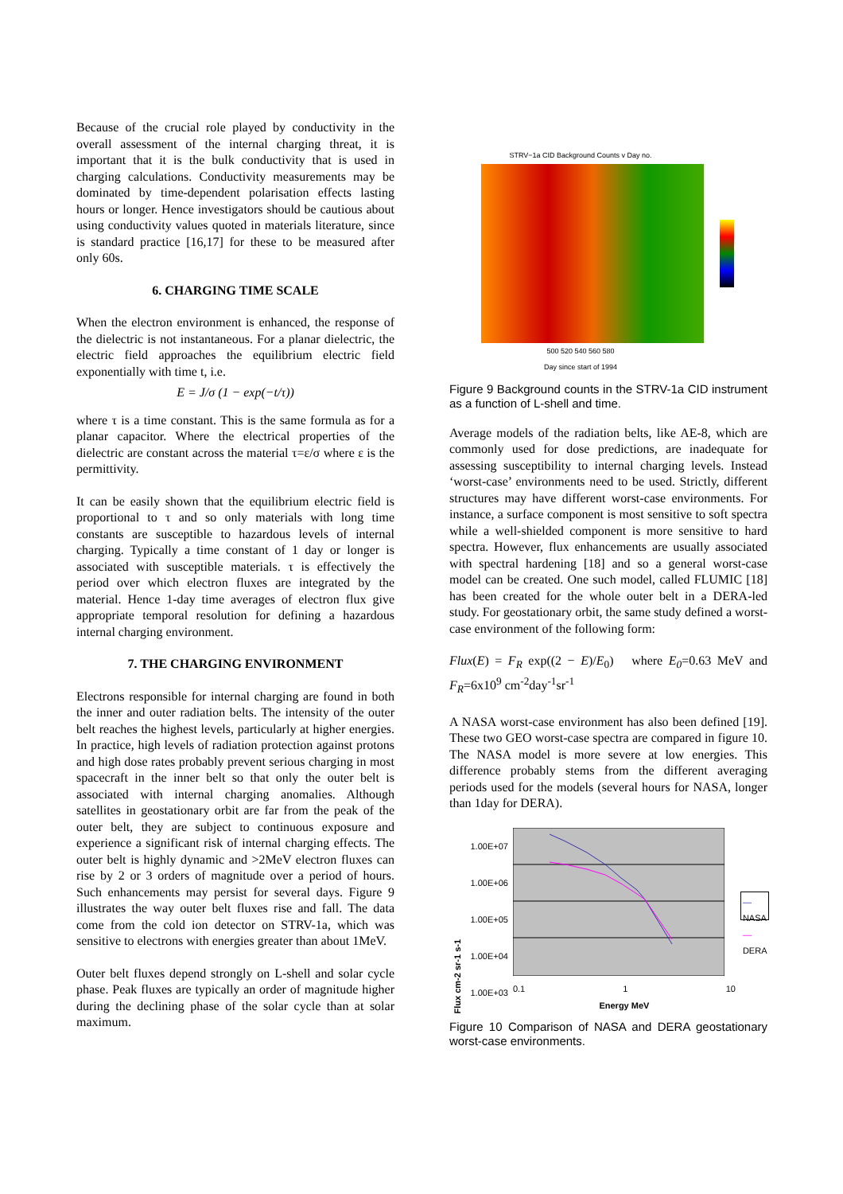Because of the crucial role played by conductivity in the overall assessment of the internal charging threat, it is important that it is the bulk conductivity that is used in charging calculations. Conductivity measurements may be dominated by time-dependent polarisation effects lasting hours or longer. Hence investigators should be cautious about using conductivity values quoted in materials literature, since is standard practice [16,17] for these to be measured after only 60s.
6. CHARGING TIME SCALE
When the electron environment is enhanced, the response of the dielectric is not instantaneous. For a planar dielectric, the electric field approaches the equilibrium electric field exponentially with time t, i.e.
E = J/σ (1 − exp(−t/τ))
where τ is a time constant. This is the same formula as for a planar capacitor. Where the electrical properties of the dielectric are constant across the material τ=ε/σ where ε is the permittivity.
It can be easily shown that the equilibrium electric field is proportional to τ and so only materials with long time constants are susceptible to hazardous levels of internal charging. Typically a time constant of 1 day or longer is associated with susceptible materials. τ is effectively the period over which electron fluxes are integrated by the material. Hence 1-day time averages of electron flux give appropriate temporal resolution for defining a hazardous internal charging environment.
7. THE CHARGING ENVIRONMENT
Electrons responsible for internal charging are found in both the inner and outer radiation belts. The intensity of the outer belt reaches the highest levels, particularly at higher energies. In practice, high levels of radiation protection against protons and high dose rates probably prevent serious charging in most spacecraft in the inner belt so that only the outer belt is associated with internal charging anomalies. Although satellites in geostationary orbit are far from the peak of the outer belt, they are subject to continuous exposure and experience a significant risk of internal charging effects. The outer belt is highly dynamic and >2MeV electron fluxes can rise by 2 or 3 orders of magnitude over a period of hours. Such enhancements may persist for several days. Figure 9 illustrates the way outer belt fluxes rise and fall. The data come from the cold ion detector on STRV-1a, which was sensitive to electrons with energies greater than about 1MeV.
Outer belt fluxes depend strongly on L-shell and solar cycle phase. Peak fluxes are typically an order of magnitude higher during the declining phase of the solar cycle than at solar maximum.
STRV−1a CID Background Counts v Day no.
500 520 540 560 580
Day since start of 1994
Figure 9 Background counts in the STRV-1a CID instrument as a function of L-shell and time.
Average models of the radiation belts, like AE-8, which are commonly used for dose predictions, are inadequate for assessing susceptibility to internal charging levels. Instead ‘worst-case’ environments need to be used. Strictly, different structures may have different worst-case environments. For instance, a surface component is most sensitive to soft spectra while a well-shielded component is more sensitive to hard spectra. However, flux enhancements are usually associated with spectral hardening [18] and so a general worst-case model can be created. One such model, called FLUMIC [18] has been created for the whole outer belt in a DERA-led study. For geostationary orbit, the same study defined a worst-case environment of the following form:
Flux(E) = F<sub>R</sub> exp((2 − E)/E<sub>0</sub>) where E<sub>0</sub>=0.63 MeV and F<sub>R</sub>=6x10<sup>9</sup> cm<sup>-2</sup>day<sup>-1</sup>sr<sup>-1</sup>
A NASA worst-case environment has also been defined [19]. These two GEO worst-case spectra are compared in figure 10. The NASA model is more severe at low energies. This difference probably stems from the different averaging periods used for the models (several hours for NASA, longer than 1day for DERA).
Flux cm-2 sr-1 s-1
1.00E+07
1.00E+06
1.00E+05
1.00E+04
1.00E+03
0.1 1 10
Energy MeV
—NASA
—DERA
Figure 10 Comparison of NASA and DERA geostationary worst-case environments.